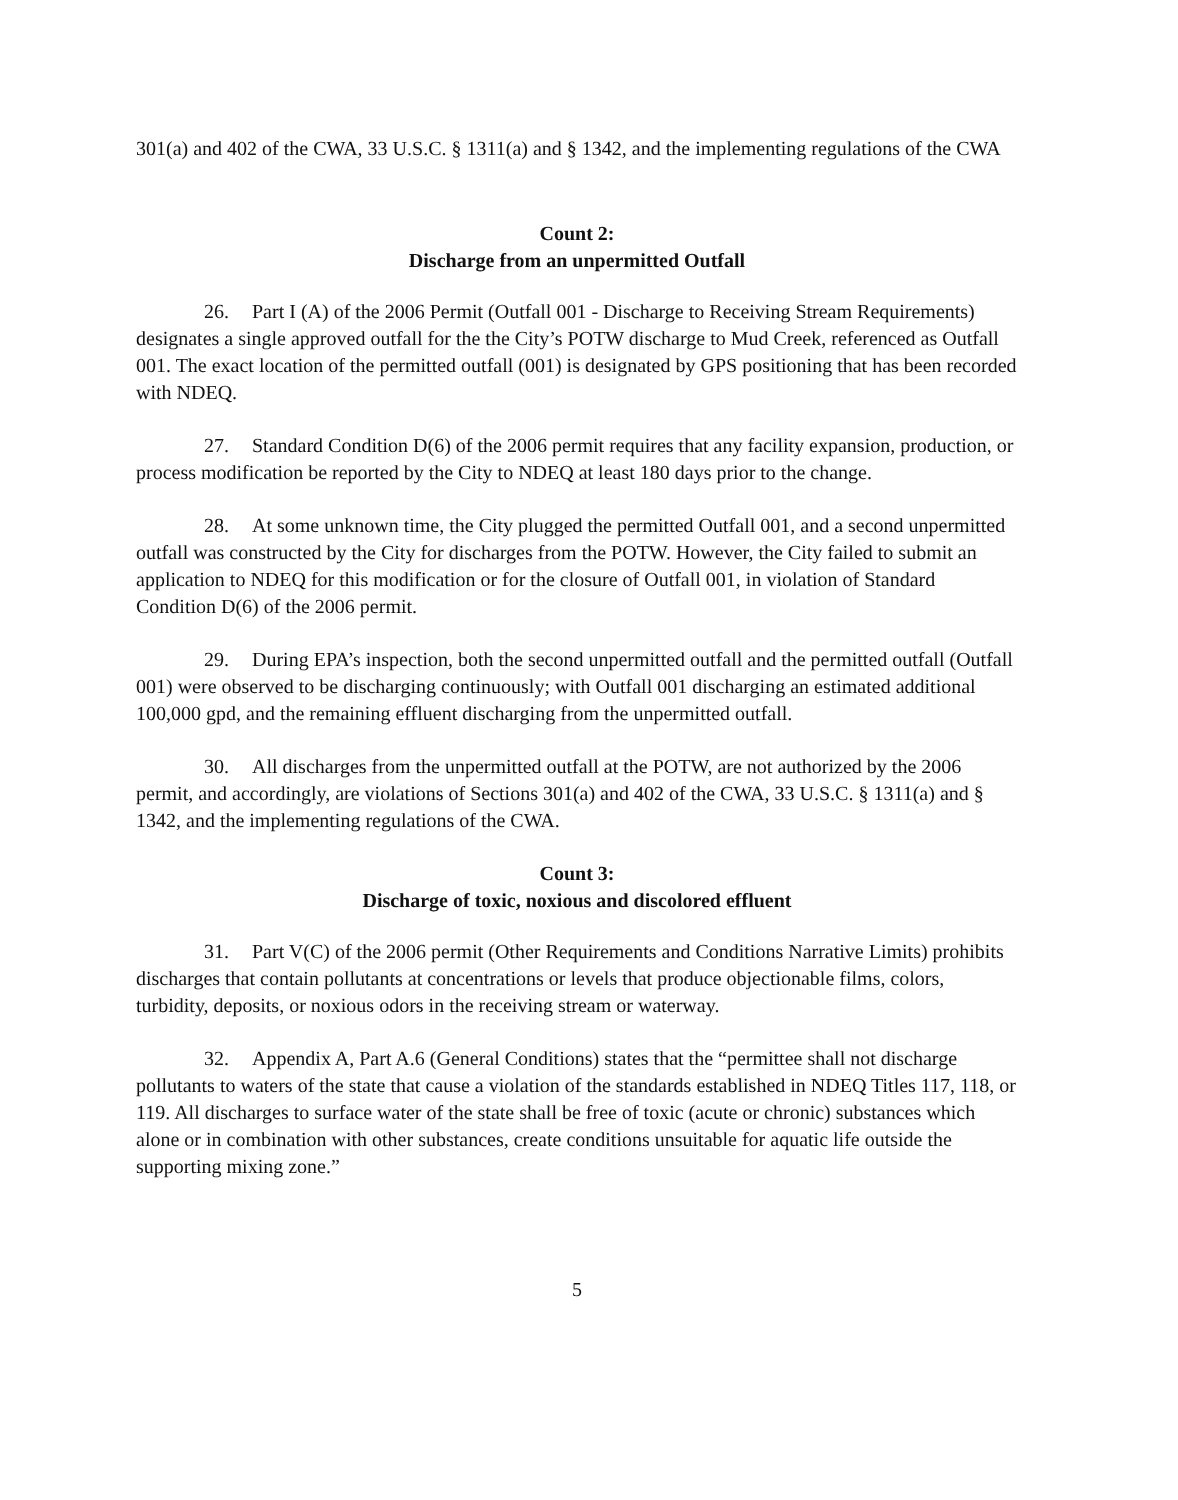301(a) and 402 of the CWA, 33 U.S.C. § 1311(a) and § 1342, and the implementing regulations of the CWA
Count 2:
Discharge from an unpermitted Outfall
26. Part I (A) of the 2006 Permit (Outfall 001 - Discharge to Receiving Stream Requirements) designates a single approved outfall for the the City’s POTW discharge to Mud Creek, referenced as Outfall 001. The exact location of the permitted outfall (001) is designated by GPS positioning that has been recorded with NDEQ.
27. Standard Condition D(6) of the 2006 permit requires that any facility expansion, production, or process modification be reported by the City to NDEQ at least 180 days prior to the change.
28. At some unknown time, the City plugged the permitted Outfall 001, and a second unpermitted outfall was constructed by the City for discharges from the POTW. However, the City failed to submit an application to NDEQ for this modification or for the closure of Outfall 001, in violation of Standard Condition D(6) of the 2006 permit.
29. During EPA’s inspection, both the second unpermitted outfall and the permitted outfall (Outfall 001) were observed to be discharging continuously; with Outfall 001 discharging an estimated additional 100,000 gpd, and the remaining effluent discharging from the unpermitted outfall.
30. All discharges from the unpermitted outfall at the POTW, are not authorized by the 2006 permit, and accordingly, are violations of Sections 301(a) and 402 of the CWA, 33 U.S.C. § 1311(a) and § 1342, and the implementing regulations of the CWA.
Count 3:
Discharge of toxic, noxious and discolored effluent
31. Part V(C) of the 2006 permit (Other Requirements and Conditions Narrative Limits) prohibits discharges that contain pollutants at concentrations or levels that produce objectionable films, colors, turbidity, deposits, or noxious odors in the receiving stream or waterway.
32. Appendix A, Part A.6 (General Conditions) states that the “permittee shall not discharge pollutants to waters of the state that cause a violation of the standards established in NDEQ Titles 117, 118, or 119. All discharges to surface water of the state shall be free of toxic (acute or chronic) substances which alone or in combination with other substances, create conditions unsuitable for aquatic life outside the supporting mixing zone.”
5